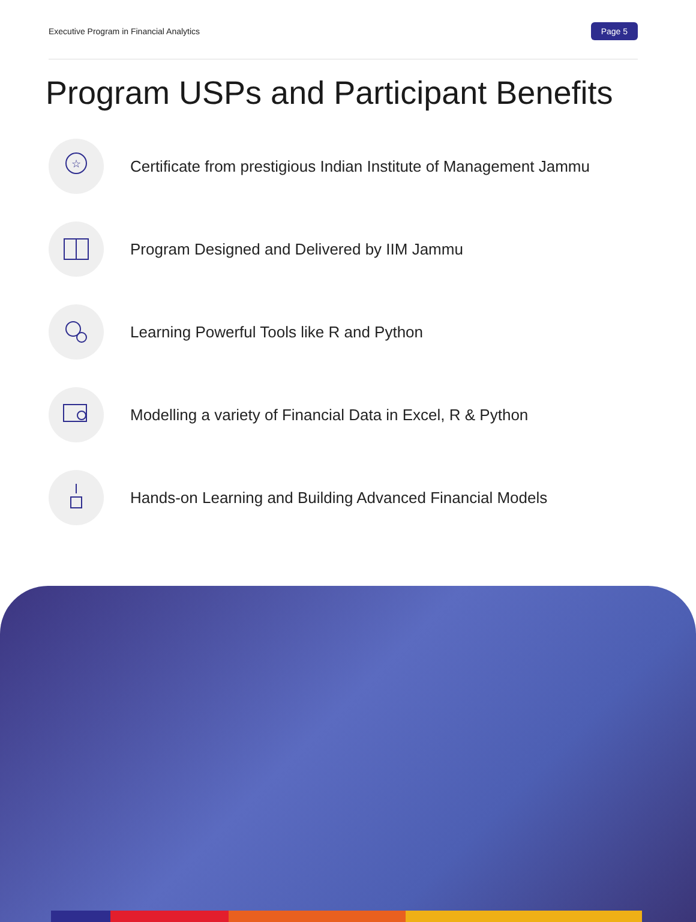Executive Program in Financial Analytics Page 5
Program USPs and Participant Benefits
☆
Certificate from prestigious Indian Institute of Management Jammu
Program Designed and Delivered by IIM Jammu
Learning Powerful Tools like R and Python
Modelling a variety of Financial Data in Excel, R & Python
Hands-on Learning and Building Advanced Financial Models